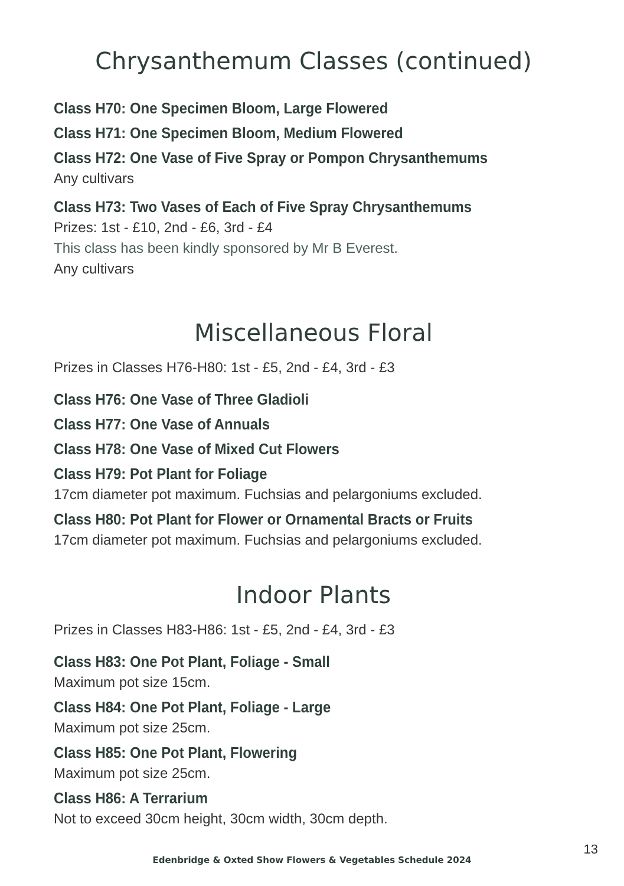Chrysanthemum Classes (continued)
Class H70: One Specimen Bloom, Large Flowered
Class H71: One Specimen Bloom, Medium Flowered
Class H72: One Vase of Five Spray or Pompon Chrysanthemums
Any cultivars
Class H73: Two Vases of Each of Five Spray Chrysanthemums
Prizes: 1st - £10, 2nd - £6, 3rd - £4
This class has been kindly sponsored by Mr B Everest.
Any cultivars
Miscellaneous Floral
Prizes in Classes H76-H80: 1st - £5, 2nd - £4, 3rd - £3
Class H76: One Vase of Three Gladioli
Class H77: One Vase of Annuals
Class H78: One Vase of Mixed Cut Flowers
Class H79: Pot Plant for Foliage
17cm diameter pot maximum. Fuchsias and pelargoniums excluded.
Class H80: Pot Plant for Flower or Ornamental Bracts or Fruits
17cm diameter pot maximum. Fuchsias and pelargoniums excluded.
Indoor Plants
Prizes in Classes H83-H86: 1st - £5, 2nd - £4, 3rd - £3
Class H83: One Pot Plant, Foliage - Small
Maximum pot size 15cm.
Class H84: One Pot Plant, Foliage - Large
Maximum pot size 25cm.
Class H85: One Pot Plant, Flowering
Maximum pot size 25cm.
Class H86: A Terrarium
Not to exceed 30cm height, 30cm width, 30cm depth.
13
Edenbridge & Oxted Show Flowers & Vegetables Schedule 2024